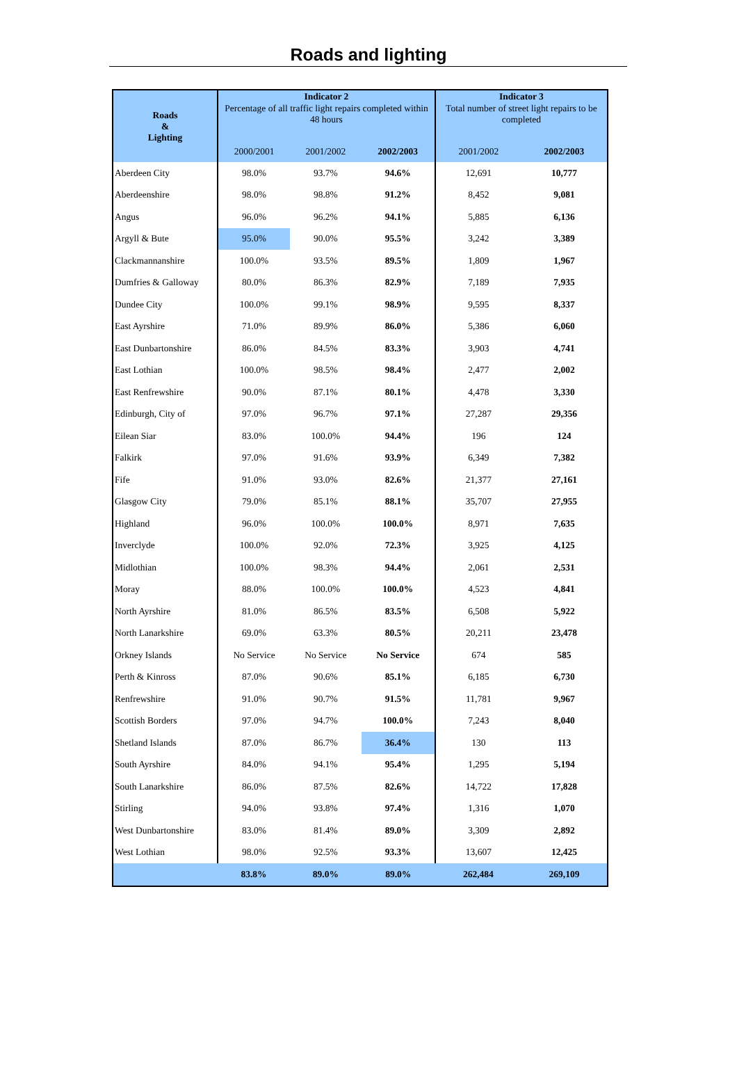Roads and lighting
| Roads & Lighting | Indicator 2 | | | Indicator 3 | |
| --- | --- | --- | --- | --- | --- |
| | Percentage of all traffic light repairs completed within 48 hours | | | Total number of street light repairs to be completed | |
| | 2000/2001 | 2001/2002 | 2002/2003 | 2001/2002 | 2002/2003 |
| Aberdeen City | 98.0% | 93.7% | 94.6% | 12,691 | 10,777 |
| Aberdeenshire | 98.0% | 98.8% | 91.2% | 8,452 | 9,081 |
| Angus | 96.0% | 96.2% | 94.1% | 5,885 | 6,136 |
| Argyll & Bute | 95.0% | 90.0% | 95.5% | 3,242 | 3,389 |
| Clackmannanshire | 100.0% | 93.5% | 89.5% | 1,809 | 1,967 |
| Dumfries & Galloway | 80.0% | 86.3% | 82.9% | 7,189 | 7,935 |
| Dundee City | 100.0% | 99.1% | 98.9% | 9,595 | 8,337 |
| East Ayrshire | 71.0% | 89.9% | 86.0% | 5,386 | 6,060 |
| East Dunbartonshire | 86.0% | 84.5% | 83.3% | 3,903 | 4,741 |
| East Lothian | 100.0% | 98.5% | 98.4% | 2,477 | 2,002 |
| East Renfrewshire | 90.0% | 87.1% | 80.1% | 4,478 | 3,330 |
| Edinburgh, City of | 97.0% | 96.7% | 97.1% | 27,287 | 29,356 |
| Eilean Siar | 83.0% | 100.0% | 94.4% | 196 | 124 |
| Falkirk | 97.0% | 91.6% | 93.9% | 6,349 | 7,382 |
| Fife | 91.0% | 93.0% | 82.6% | 21,377 | 27,161 |
| Glasgow City | 79.0% | 85.1% | 88.1% | 35,707 | 27,955 |
| Highland | 96.0% | 100.0% | 100.0% | 8,971 | 7,635 |
| Inverclyde | 100.0% | 92.0% | 72.3% | 3,925 | 4,125 |
| Midlothian | 100.0% | 98.3% | 94.4% | 2,061 | 2,531 |
| Moray | 88.0% | 100.0% | 100.0% | 4,523 | 4,841 |
| North Ayrshire | 81.0% | 86.5% | 83.5% | 6,508 | 5,922 |
| North Lanarkshire | 69.0% | 63.3% | 80.5% | 20,211 | 23,478 |
| Orkney Islands | No Service | No Service | No Service | 674 | 585 |
| Perth & Kinross | 87.0% | 90.6% | 85.1% | 6,185 | 6,730 |
| Renfrewshire | 91.0% | 90.7% | 91.5% | 11,781 | 9,967 |
| Scottish Borders | 97.0% | 94.7% | 100.0% | 7,243 | 8,040 |
| Shetland Islands | 87.0% | 86.7% | 36.4% | 130 | 113 |
| South Ayrshire | 84.0% | 94.1% | 95.4% | 1,295 | 5,194 |
| South Lanarkshire | 86.0% | 87.5% | 82.6% | 14,722 | 17,828 |
| Stirling | 94.0% | 93.8% | 97.4% | 1,316 | 1,070 |
| West Dunbartonshire | 83.0% | 81.4% | 89.0% | 3,309 | 2,892 |
| West Lothian | 98.0% | 92.5% | 93.3% | 13,607 | 12,425 |
| | 83.8% | 89.0% | 89.0% | 262,484 | 269,109 |